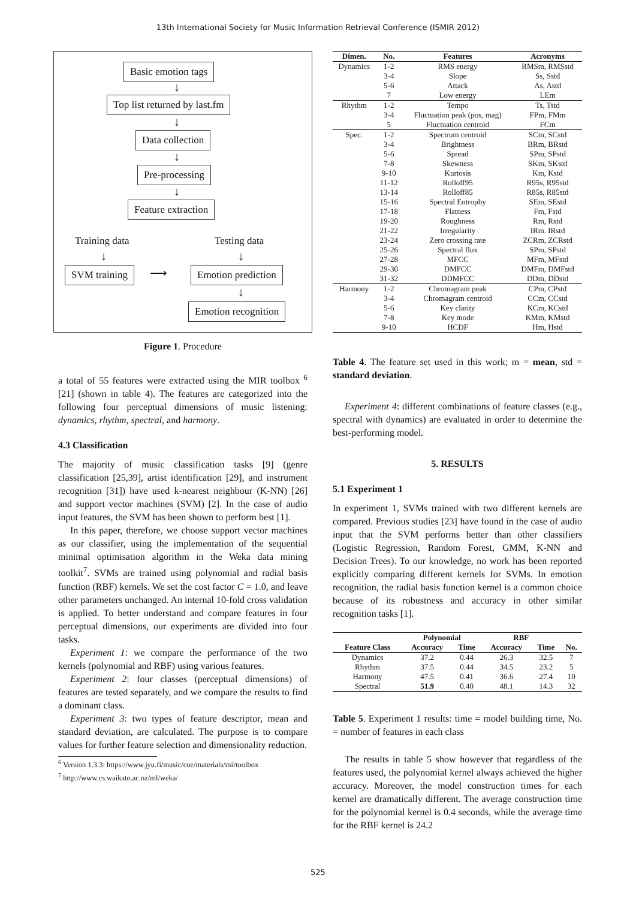13th International Society for Music Information Retrieval Conference (ISMIR 2012)
Basic emotion tags
↓
Top list returned by last.fm
↓
Data collection
↓
Pre-processing
↓
Feature extraction
Training data Testing data
↓ ↓
SVM training ⟶ Emotion prediction
↓
Emotion recognition
Figure 1. Procedure
a total of 55 features were extracted using the MIR toolbox <sup>6</sup> [21] (shown in table 4). The features are categorized into the following four perceptual dimensions of music listening: dynamics, rhythm, spectral, and harmony.
4.3 Classification
The majority of music classification tasks [9] (genre classification [25,39], artist identification [29], and instrument recognition [31]) have used k-nearest neighbour (K-NN) [26] and support vector machines (SVM) [2]. In the case of audio input features, the SVM has been shown to perform best [1].
In this paper, therefore, we choose support vector machines as our classifier, using the implementation of the sequential minimal optimisation algorithm in the Weka data mining toolkit<sup>7</sup>. SVMs are trained using polynomial and radial basis function (RBF) kernels. We set the cost factor C = 1.0, and leave other parameters unchanged. An internal 10-fold cross validation is applied. To better understand and compare features in four perceptual dimensions, our experiments are divided into four tasks.
Experiment 1: we compare the performance of the two kernels (polynomial and RBF) using various features.
Experiment 2: four classes (perceptual dimensions) of features are tested separately, and we compare the results to find a dominant class.
Experiment 3: two types of feature descriptor, mean and standard deviation, are calculated. The purpose is to compare values for further feature selection and dimensionality reduction.
<sup>6</sup> Version 1.3.3: https://www.jyu.fi/music/coe/materials/mirtoolbox
<sup>7</sup> http://www.cs.waikato.ac.nz/ml/weka/
| Dimen. | No. | Features | Acronyms |
| --- | --- | --- | --- |
| Dynamics | 1-2 | RMS energy | RMSm, RMSstd |
| | 3-4 | Slope | Ss, Sstd |
| | 5-6 | Attack | As, Astd |
| | 7 | Low energy | LEm |
| Rhythm | 1-2 | Tempo | Ts, Tstd |
| | 3-4 | Fluctuation peak (pos, mag) | FPm, FMm |
| | 5 | Fluctuation centroid | FCm |
| Spec. | 1-2 | Spectrum centroid | SCm, SCstd |
| | 3-4 | Brightness | BRm, BRstd |
| | 5-6 | Spread | SPm, SPstd |
| | 7-8 | Skewness | SKm, SKstd |
| | 9-10 | Kurtosis | Km, Kstd |
| | 11-12 | Rolloff95 | R95s, R95std |
| | 13-14 | Rolloff85 | R85s, R85std |
| | 15-16 | Spectral Entrophy | SEm, SEstd |
| | 17-18 | Flatness | Fm, Fstd |
| | 19-20 | Roughness | Rm, Rstd |
| | 21-22 | Irregularity | IRm. IRstd |
| | 23-24 | Zero crossing rate | ZCRm, ZCRstd |
| | 25-26 | Spectral flux | SPm, SPstd |
| | 27-28 | MFCC | MFm, MFstd |
| | 29-30 | DMFCC | DMFm, DMFstd |
| | 31-32 | DDMFCC | DDm, DDstd |
| Harmony | 1-2 | Chromagram peak | CPm, CPstd |
| | 3-4 | Chromagram centroid | CCm, CCstd |
| | 5-6 | Key clarity | KCm, KCstd |
| | 7-8 | Key mode | KMm, KMstd |
| | 9-10 | HCDF | Hm, Hstd |
Table 4. The feature set used in this work; m = mean, std = standard deviation.
Experiment 4: different combinations of feature classes (e.g., spectral with dynamics) are evaluated in order to determine the best-performing model.
5. RESULTS
5.1 Experiment 1
In experiment 1, SVMs trained with two different kernels are compared. Previous studies [23] have found in the case of audio input that the SVM performs better than other classifiers (Logistic Regression, Random Forest, GMM, K-NN and Decision Trees). To our knowledge, no work has been reported explicitly comparing different kernels for SVMs. In emotion recognition, the radial basis function kernel is a common choice because of its robustness and accuracy in other similar recognition tasks [1].
| | Polynomial | | RBF | | |
| --- | --- | --- | --- | --- | --- |
| Feature Class | Accuracy | Time | Accuracy | Time | No. |
| Dynamics | 37.2 | 0.44 | 26.3 | 32.5 | 7 |
| Rhythm | 37.5 | 0.44 | 34.5 | 23.2 | 5 |
| Harmony | 47.5 | 0.41 | 36.6 | 27.4 | 10 |
| Spectral | 51.9 | 0.40 | 48.1 | 14.3 | 32 |
Table 5. Experiment 1 results: time = model building time, No. = number of features in each class
The results in table 5 show however that regardless of the features used, the polynomial kernel always achieved the higher accuracy. Moreover, the model construction times for each kernel are dramatically different. The average construction time for the polynomial kernel is 0.4 seconds, while the average time for the RBF kernel is 24.2
525